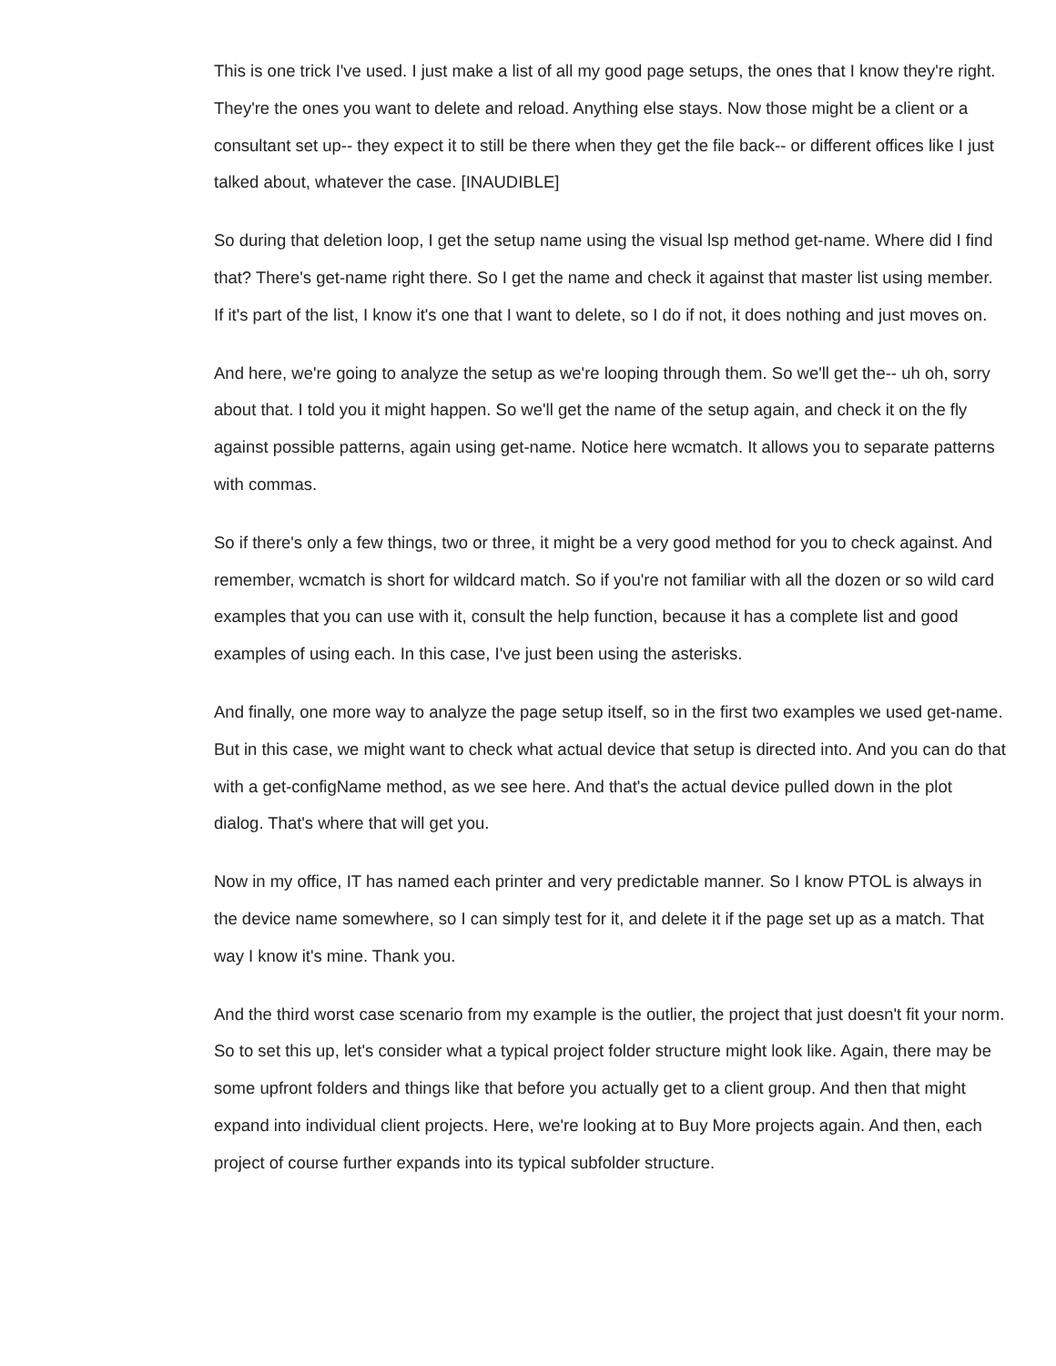This is one trick I've used. I just make a list of all my good page setups, the ones that I know they're right. They're the ones you want to delete and reload. Anything else stays. Now those might be a client or a consultant set up-- they expect it to still be there when they get the file back-- or different offices like I just talked about, whatever the case. [INAUDIBLE]
So during that deletion loop, I get the setup name using the visual lsp method get-name. Where did I find that? There's get-name right there. So I get the name and check it against that master list using member. If it's part of the list, I know it's one that I want to delete, so I do if not, it does nothing and just moves on.
And here, we're going to analyze the setup as we're looping through them. So we'll get the-- uh oh, sorry about that. I told you it might happen. So we'll get the name of the setup again, and check it on the fly against possible patterns, again using get-name. Notice here wcmatch. It allows you to separate patterns with commas.
So if there's only a few things, two or three, it might be a very good method for you to check against. And remember, wcmatch is short for wildcard match. So if you're not familiar with all the dozen or so wild card examples that you can use with it, consult the help function, because it has a complete list and good examples of using each. In this case, I've just been using the asterisks.
And finally, one more way to analyze the page setup itself, so in the first two examples we used get-name. But in this case, we might want to check what actual device that setup is directed into. And you can do that with a get-configName method, as we see here. And that's the actual device pulled down in the plot dialog. That's where that will get you.
Now in my office, IT has named each printer and very predictable manner. So I know PTOL is always in the device name somewhere, so I can simply test for it, and delete it if the page set up as a match. That way I know it's mine. Thank you.
And the third worst case scenario from my example is the outlier, the project that just doesn't fit your norm. So to set this up, let's consider what a typical project folder structure might look like. Again, there may be some upfront folders and things like that before you actually get to a client group. And then that might expand into individual client projects. Here, we're looking at to Buy More projects again. And then, each project of course further expands into its typical subfolder structure.